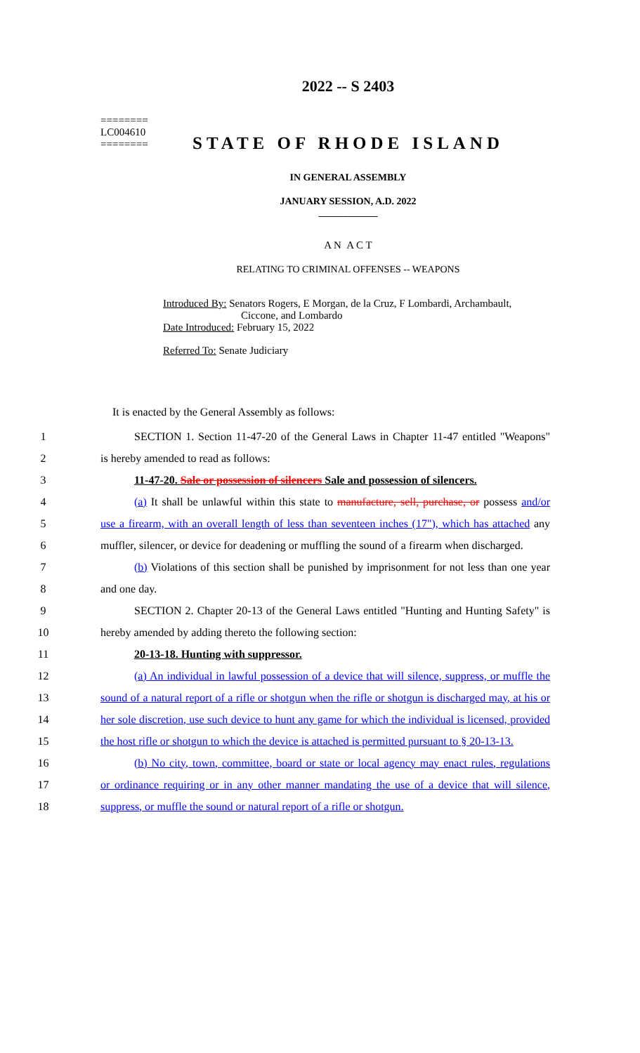2022 -- S 2403
========
LC004610
========
STATE OF RHODE ISLAND
IN GENERAL ASSEMBLY
JANUARY SESSION, A.D. 2022
____________
A N A C T
RELATING TO CRIMINAL OFFENSES -- WEAPONS
Introduced By: Senators Rogers, E Morgan, de la Cruz, F Lombardi, Archambault,
Ciccone, and Lombardo
Date Introduced: February 15, 2022
Referred To: Senate Judiciary
It is enacted by the General Assembly as follows:
1 SECTION 1. Section 11-47-20 of the General Laws in Chapter 11-47 entitled "Weapons"
2 is hereby amended to read as follows:
3 11-47-20. Sale or possession of silencers Sale and possession of silencers.
4 (a) It shall be unlawful within this state to manufacture, sell, purchase, or possess and/or
5 use a firearm, with an overall length of less than seventeen inches (17"), which has attached any
6 muffler, silencer, or device for deadening or muffling the sound of a firearm when discharged.
7 (b) Violations of this section shall be punished by imprisonment for not less than one year
8 and one day.
9 SECTION 2. Chapter 20-13 of the General Laws entitled "Hunting and Hunting Safety" is
10 hereby amended by adding thereto the following section:
11 20-13-18. Hunting with suppressor.
12 (a) An individual in lawful possession of a device that will silence, suppress, or muffle the
13 sound of a natural report of a rifle or shotgun when the rifle or shotgun is discharged may, at his or
14 her sole discretion, use such device to hunt any game for which the individual is licensed, provided
15 the host rifle or shotgun to which the device is attached is permitted pursuant to § 20-13-13.
16 (b) No city, town, committee, board or state or local agency may enact rules, regulations
17 or ordinance requiring or in any other manner mandating the use of a device that will silence,
18 suppress, or muffle the sound or natural report of a rifle or shotgun.